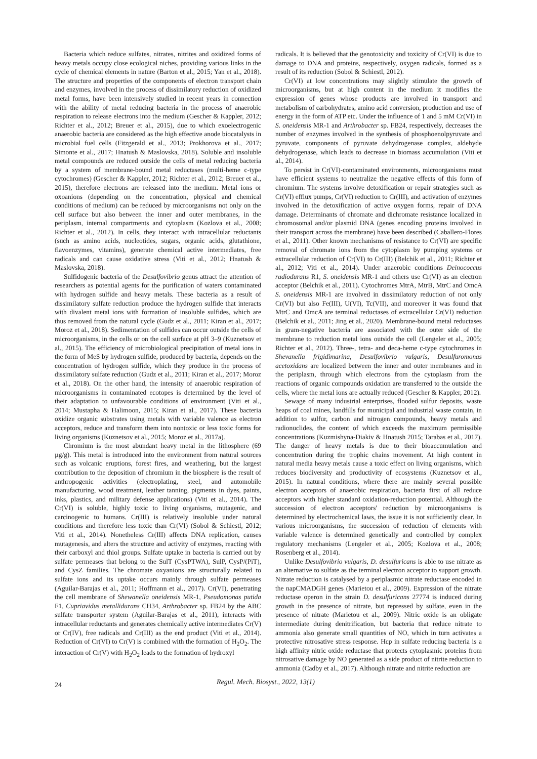Bacteria which reduce sulfates, nitrates, nitrites and oxidized forms of heavy metals occupy close ecological niches, providing various links in the cycle of chemical elements in nature (Barton et al., 2015; Yan et al., 2018). The structure and properties of the components of electron transport chain and enzymes, involved in the process of dissimilatory reduction of oxidized metal forms, have been intensively studied in recent years in connection with the ability of metal reducing bacteria in the process of anaerobic respiration to release electrons into the medium (Gescher & Kappler, 2012; Richter et al., 2012; Breuer et al., 2015), due to which exoelectrogenic anaerobic bacteria are considered as the high effective anode biocatalysts in microbial fuel cells (Fitzgerald et al., 2013; Prokhorova et al., 2017; Simonte et al., 2017; Hnatush & Maslovska, 2018). Soluble and insoluble metal compounds are reduced outside the cells of metal reducing bacteria by a system of membrane-bound metal reductases (multi-heme c-type cytochromes) (Gescher & Kappler, 2012; Richter et al., 2012; Breuer et al., 2015), therefore electrons are released into the medium. Metal ions or oxoanions (depending on the concentration, physical and chemical conditions of medium) can be reduced by microorganisms not only on the cell surface but also between the inner and outer membranes, in the periplasm, internal compartments and cytoplasm (Kozlova et al., 2008; Richter et al., 2012). In cells, they interact with intracellular reductants (such as amino acids, nucleotides, sugars, organic acids, glutathione, flavoenzymes, vitamins), generate chemical active intermediates, free radicals and can cause oxidative stress (Viti et al., 2012; Hnatush & Maslovska, 2018).
Sulfidogenic bacteria of the Desulfovibrio genus attract the attention of researchers as potential agents for the purification of waters contaminated with hydrogen sulfide and heavy metals. These bacteria as a result of dissimilatory sulfate reduction produce the hydrogen sulfide that interacts with divalent metal ions with formation of insoluble sulfides, which are thus removed from the natural cycle (Gudz et al., 2011; Kiran et al., 2017; Moroz et al., 2018). Sedimentation of sulfides can occur outside the cells of microorganisms, in the cells or on the cell surface at pH 3–9 (Kuznetsov et al., 2015). The efficiency of microbiological precipitation of metal ions in the form of MeS by hydrogen sulfide, produced by bacteria, depends on the concentration of hydrogen sulfide, which they produce in the process of dissimilatory sulfate reduction (Gudz et al., 2011; Kiran et al., 2017; Moroz et al., 2018). On the other hand, the intensity of anaerobic respiration of microorganisms in contaminated ecotopes is determined by the level of their adaptation to unfavourable conditions of environment (Viti et al., 2014; Mustapha & Halimoon, 2015; Kiran et al., 2017). These bacteria oxidize organic substrates using metals with variable valence as electron acceptors, reduce and transform them into nontoxic or less toxic forms for living organisms (Kuznetsov et al., 2015; Moroz et al., 2017a).
Chromium is the most abundant heavy metal in the lithosphere (69 µg/g). This metal is introduced into the environment from natural sources such as volcanic eruptions, forest fires, and weathering, but the largest contribution to the deposition of chromium in the biosphere is the result of anthropogenic activities (electroplating, steel, and automobile manufacturing, wood treatment, leather tanning, pigments in dyes, paints, inks, plastics, and military defense applications) (Viti et al., 2014). The Cr(VI) is soluble, highly toxic to living organisms, mutagenic, and carcinogenic to humans. Cr(III) is relatively insoluble under natural conditions and therefore less toxic than Cr(VI) (Sobol & Schiestl, 2012; Viti et al., 2014). Nonetheless Cr(III) affects DNA replication, causes mutagenesis, and alters the structure and activity of enzymes, reacting with their carboxyl and thiol groups. Sulfate uptake in bacteria is carried out by sulfate permeases that belong to the SulT (CysPTWA), SulP, CysP/(PiT), and CysZ families. The chromate oxyanions are structurally related to sulfate ions and its uptake occurs mainly through sulfate permeases (Aguilar-Barajas et al., 2011; Hoffmann et al., 2017). Cr(VI), penetrating the cell membrane of Shewanella oneidensis MR-1, Pseudomonas putida F1, Cupriavidus metallidurans CH34, Arthrobacter sp. FB24 by the ABC sulfate transporter system (Aguilar-Barajas et al., 2011), interacts with intracellular reductants and generates chemically active intermediates Cr(V) or Cr(IV), free radicals and Cr(III) as the end product (Viti et al., 2014). Reduction of Cr(VI) to Cr(V) is combined with the formation of H<sub>2</sub>O<sub>2</sub>. The interaction of Cr(V) with H<sub>2</sub>O<sub>2</sub> leads to the formation of hydroxyl
radicals. It is believed that the genotoxicity and toxicity of Cr(VI) is due to damage to DNA and proteins, respectively, oxygen radicals, formed as a result of its reduction (Sobol & Schiestl, 2012).
Cr(VI) at low concentrations may slightly stimulate the growth of microorganisms, but at high content in the medium it modifies the expression of genes whose products are involved in transport and metabolism of carbohydrates, amino acid conversion, production and use of energy in the form of ATP etc. Under the influence of 1 and 5 mM Cr(VI) in S. oneidensis MR-1 and Arthrobacter sp. FB24, respectively, decreases the number of enzymes involved in the synthesis of phosphoenolpyruvate and pyruvate, components of pyruvate dehydrogenase complex, aldehyde dehydrogenase, which leads to decrease in biomass accumulation (Viti et al., 2014).
To persist in Cr(VI)-contaminated environments, microorganisms must have efficient systems to neutralize the negative effects of this form of chromium. The systems involve detoxification or repair strategies such as Cr(VI) efflux pumps, Cr(VI) reduction to Cr(III), and activation of enzymes involved in the detoxification of active oxygen forms, repair of DNA damage. Determinants of chromate and dichromate resistance localized in chromosomal and/or plasmid DNA (genes encoding proteins involved in their transport across the membrane) have been described (Caballero-Flores et al., 2011). Other known mechanisms of resistance to Cr(VI) are specific removal of chromate ions from the cytoplasm by pumping systems or extracellular reduction of Cr(VI) to Cr(III) (Belchik et al., 2011; Richter et al., 2012; Viti et al., 2014). Under anaerobic conditions Deinococcus radiodurans R1, S. oneidensis MR-1 and others use Cr(VI) as an electron acceptor (Belchik et al., 2011). Cytochromes MtrA, MtrB, MtrC and OmcA S. oneidensis MR-1 are involved in dissimilatory reduction of not only Cr(VI) but also Fe(III), U(VI), Tc(VII), and moreover it was found that MtrC and OmcA are terminal reductases of extracellular Cr(VI) reduction (Belchik et al., 2011; Jing et al., 2020). Membrane-bound metal reductases in gram-negative bacteria are associated with the outer side of the membrane to reduction metal ions outside the cell (Lengeler et al., 2005; Richter et al., 2012). Three-, tetra- and deca-heme c-type cytochromes in Shevanella frigidimarina, Desulfovibrio vulgaris, Desulfuromonas acetoxidans are localized between the inner and outer membranes and in the periplasm, through which electrons from the cytoplasm from the reactions of organic compounds oxidation are transferred to the outside the cells, where the metal ions are actually reduced (Gescher & Kappler, 2012).
Sewage of many industrial enterprises, flooded sulfur deposits, waste heaps of coal mines, landfills for municipal and industrial waste contain, in addition to sulfur, carbon and nitrogen compounds, heavy metals and radionuclides, the content of which exceeds the maximum permissible concentrations (Kuzmishyna-Diakiv & Hnatush 2015; Tarabas et al., 2017). The danger of heavy metals is due to their bioaccumulation and concentration during the trophic chains movement. At high content in natural media heavy metals cause a toxic effect on living organisms, which reduces biodiversity and productivity of ecosystems (Kuznetsov et al., 2015). In natural conditions, where there are mainly several possible electron acceptors of anaerobic respiration, bacteria first of all reduce acceptors with higher standard oxidation-reduction potential. Although the succession of electron acceptors' reduction by microorganisms is determined by electrochemical laws, the issue it is not sufficiently clear. In various microorganisms, the succession of reduction of elements with variable valence is determined genetically and controlled by complex regulatory mechanisms (Lengeler et al., 2005; Kozlova et al., 2008; Rosenberg et al., 2014).
Unlike Desulfovibrio vulgaris, D. desulfuricans is able to use nitrate as an alternative to sulfate as the terminal electron acceptor to support growth. Nitrate reduction is catalysed by a periplasmic nitrate reductase encoded in the napCMADGH genes (Marietou et al., 2009). Expression of the nitrate reductase operon in the strain D. desulfuricans 27774 is induced during growth in the presence of nitrate, but repressed by sulfate, even in the presence of nitrate (Marietou et al., 2009). Nitric oxide is an obligate intermediate during denitrification, but bacteria that reduce nitrate to ammonia also generate small quantities of NO, which in turn activates a protective nitrosative stress response. Hcp in sulfate reducing bacteria is a high affinity nitric oxide reductase that protects cytoplasmic proteins from nitrosative damage by NO generated as a side product of nitrite reduction to ammonia (Cadby et al., 2017). Although nitrate and nitrite reduction are
24 Regul. Mech. Biosyst., 2022, 13(1)